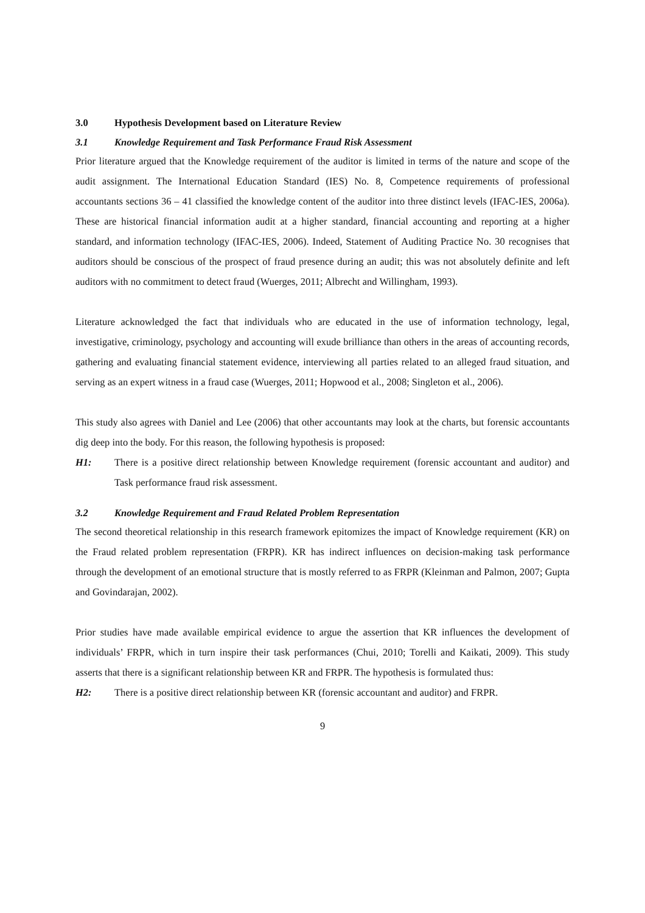3.0 Hypothesis Development based on Literature Review
3.1 Knowledge Requirement and Task Performance Fraud Risk Assessment
Prior literature argued that the Knowledge requirement of the auditor is limited in terms of the nature and scope of the audit assignment. The International Education Standard (IES) No. 8, Competence requirements of professional accountants sections 36 – 41 classified the knowledge content of the auditor into three distinct levels (IFAC-IES, 2006a). These are historical financial information audit at a higher standard, financial accounting and reporting at a higher standard, and information technology (IFAC-IES, 2006). Indeed, Statement of Auditing Practice No. 30 recognises that auditors should be conscious of the prospect of fraud presence during an audit; this was not absolutely definite and left auditors with no commitment to detect fraud (Wuerges, 2011; Albrecht and Willingham, 1993).
Literature acknowledged the fact that individuals who are educated in the use of information technology, legal, investigative, criminology, psychology and accounting will exude brilliance than others in the areas of accounting records, gathering and evaluating financial statement evidence, interviewing all parties related to an alleged fraud situation, and serving as an expert witness in a fraud case (Wuerges, 2011; Hopwood et al., 2008; Singleton et al., 2006).
This study also agrees with Daniel and Lee (2006) that other accountants may look at the charts, but forensic accountants dig deep into the body. For this reason, the following hypothesis is proposed:
H1: There is a positive direct relationship between Knowledge requirement (forensic accountant and auditor) and Task performance fraud risk assessment.
3.2 Knowledge Requirement and Fraud Related Problem Representation
The second theoretical relationship in this research framework epitomizes the impact of Knowledge requirement (KR) on the Fraud related problem representation (FRPR). KR has indirect influences on decision-making task performance through the development of an emotional structure that is mostly referred to as FRPR (Kleinman and Palmon, 2007; Gupta and Govindarajan, 2002).
Prior studies have made available empirical evidence to argue the assertion that KR influences the development of individuals’ FRPR, which in turn inspire their task performances (Chui, 2010; Torelli and Kaikati, 2009). This study asserts that there is a significant relationship between KR and FRPR. The hypothesis is formulated thus:
H2: There is a positive direct relationship between KR (forensic accountant and auditor) and FRPR.
9